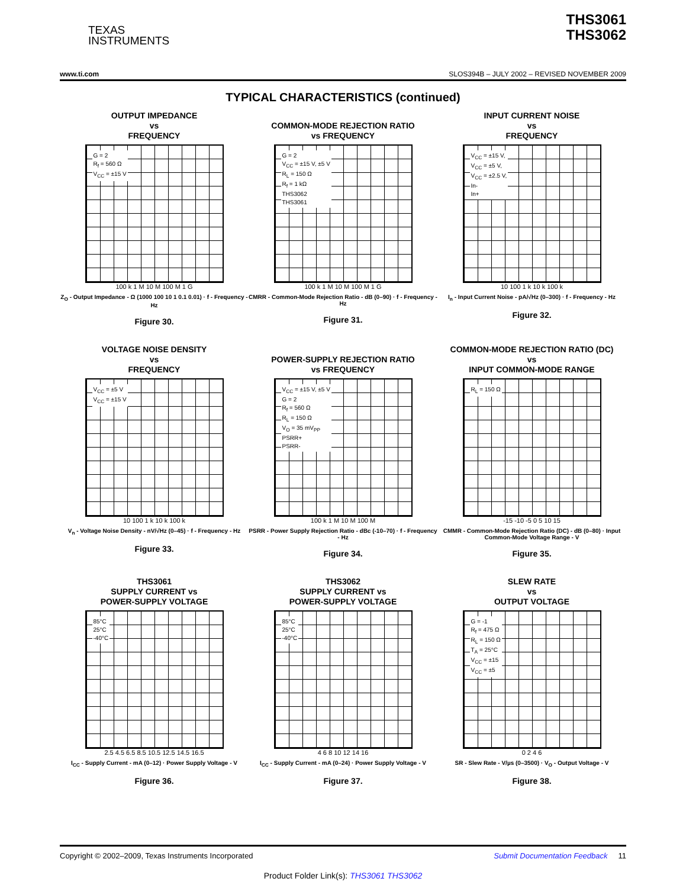TEXAS
INSTRUMENTS
THS3061
THS3062
www.ti.com SLOS394B – JULY 2002 – REVISED NOVEMBER 2009
TYPICAL CHARACTERISTICS (continued)
OUTPUT IMPEDANCE
vs
FREQUENCY
G = 2
R<sub>f</sub> = 560 Ω
V<sub>CC</sub> = ±15 V
100 k 1 M 10 M 100 M 1 G
Z<sub>O</sub> - Output Impedance - Ω (1000 100 10 1 0.1 0.01) · f - Frequency - Hz
Figure 30.
COMMON-MODE REJECTION RATIO
vs FREQUENCY
G = 2
V<sub>CC</sub> = ±15 V, ±5 V
R<sub>L</sub> = 150 Ω
R<sub>f</sub> = 1 kΩ
THS3062
THS3061
100 k 1 M 10 M 100 M 1 G
CMRR - Common-Mode Rejection Ratio - dB (0–90) · f - Frequency - Hz
Figure 31.
INPUT CURRENT NOISE
vs
FREQUENCY
V<sub>CC</sub> = ±15 V,
V<sub>CC</sub> = ±5 V,
V<sub>CC</sub> = ±2.5 V,
In-
In+
10 100 1 k 10 k 100 k
I<sub>n</sub> - Input Current Noise - pA/√Hz (0–300) · f - Frequency - Hz
Figure 32.
VOLTAGE NOISE DENSITY
vs
FREQUENCY
V<sub>CC</sub> = ±5 V
V<sub>CC</sub> = ±15 V
10 100 1 k 10 k 100 k
V<sub>n</sub> - Voltage Noise Density - nV/√Hz (0–45) · f - Frequency - Hz
Figure 33.
POWER-SUPPLY REJECTION RATIO
vs FREQUENCY
V<sub>CC</sub> = ±15 V, ±5 V
G = 2
R<sub>f</sub> = 560 Ω
R<sub>L</sub> = 150 Ω
V<sub>O</sub> = 35 mV<sub>PP</sub>
PSRR+
PSRR-
100 k 1 M 10 M 100 M
PSRR - Power Supply Rejection Ratio - dBc (-10–70) · f - Frequency - Hz
Figure 34.
COMMON-MODE REJECTION RATIO (DC)
vs
INPUT COMMON-MODE RANGE
R<sub>L</sub> = 150 Ω
-15 -10 -5 0 5 10 15
CMMR - Common-Mode Rejection Ratio (DC) - dB (0–80) · Input Common-Mode Voltage Range - V
Figure 35.
THS3061
SUPPLY CURRENT vs
POWER-SUPPLY VOLTAGE
85°C
25°C
-40°C
2.5 4.5 6.5 8.5 10.5 12.5 14.5 16.5
I<sub>CC</sub> - Supply Current - mA (0–12) · Power Supply Voltage - V
Figure 36.
THS3062
SUPPLY CURRENT vs
POWER-SUPPLY VOLTAGE
85°C
25°C
-40°C
4 6 8 10 12 14 16
I<sub>CC</sub> - Supply Current - mA (0–24) · Power Supply Voltage - V
Figure 37.
SLEW RATE
vs
OUTPUT VOLTAGE
G = -1
R<sub>f</sub> = 475 Ω
R<sub>L</sub> = 150 Ω
T<sub>A</sub> = 25°C
V<sub>CC</sub> = ±15
V<sub>CC</sub> = ±5
0 2 4 6
SR - Slew Rate - V/µs (0–3500) · V<sub>O</sub> - Output Voltage - V
Figure 38.
Copyright © 2002–2009, Texas Instruments Incorporated Submit Documentation Feedback 11
Product Folder Link(s): THS3061 THS3062